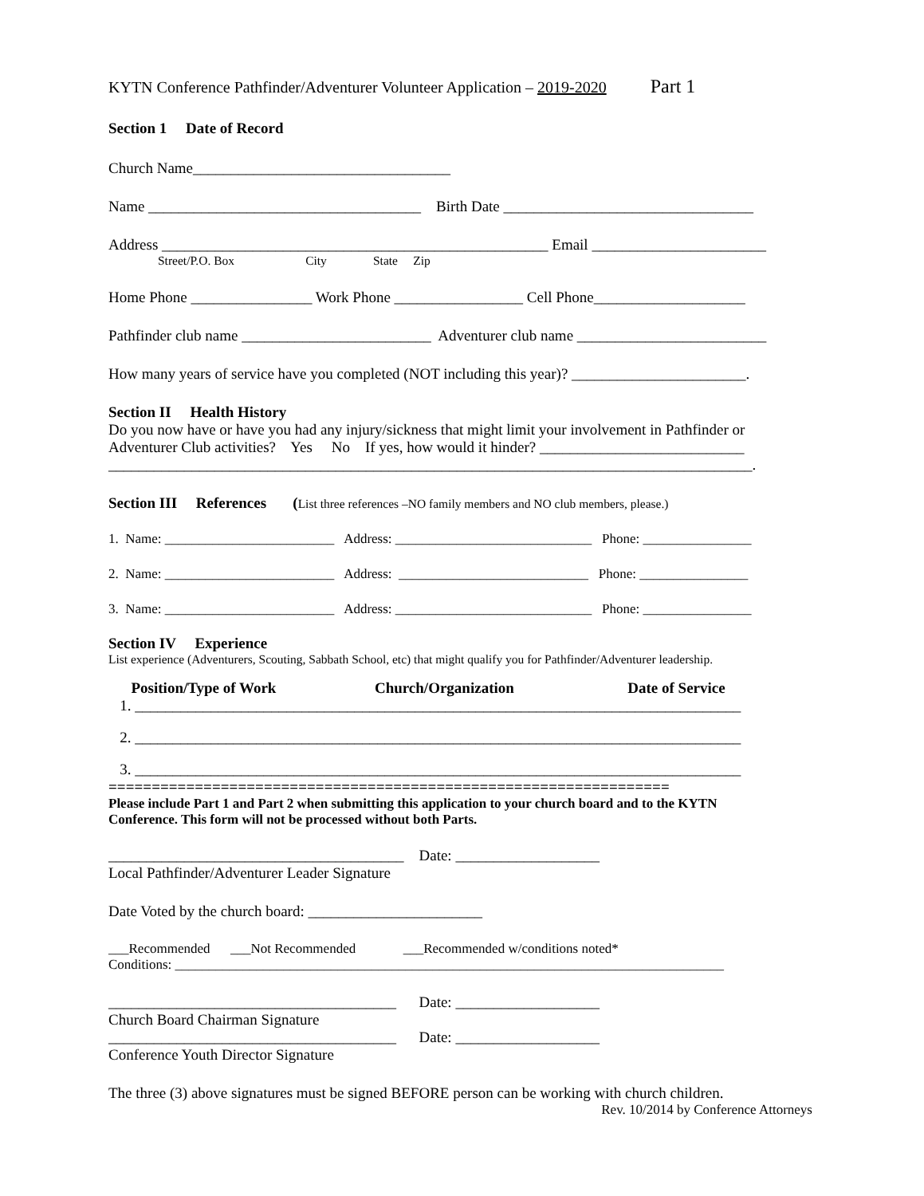KYTN Conference Pathfinder/Adventurer Volunteer Application – 2019-2020 Part 1
Section 1 Date of Record
Church Name__________________________________
Name ____________________________________ Birth Date _________________________________
Address ___________________________________________________ Email _______________________
Street/P.O. Box City State Zip
Home Phone ________________ Work Phone _________________ Cell Phone____________________
Pathfinder club name _________________________ Adventurer club name _________________________
How many years of service have you completed (NOT including this year)? _______________________.
Section II Health History
Do you now have or have you had any injury/sickness that might limit your involvement in Pathfinder or
Adventurer Club activities? Yes No If yes, how would it hinder? ___________________________
_____________________________________________________________________________________.
Section III References (List three references –NO family members and NO club members, please.)
1. Name: _________________________ Address: _____________________________ Phone: ________________
2. Name: _________________________ Address: ____________________________ Phone: ________________
3. Name: _________________________ Address: _____________________________ Phone: ________________
Section IV Experience
List experience (Adventurers, Scouting, Sabbath School, etc) that might qualify you for Pathfinder/Adventurer leadership.
Position/Type of Work Church/Organization Date of Service
1. ________________________________________________________________________________
2. ________________________________________________________________________________
3. ________________________________________________________________________________
=================================================================
Please include Part 1 and Part 2 when submitting this application to your church board and to the KYTN
Conference. This form will not be processed without both Parts.
_______________________________________ Date: ___________________
Local Pathfinder/Adventurer Leader Signature
Date Voted by the church board: _______________________
___Recommended ___Not Recommended ___Recommended w/conditions noted*
Conditions: _________________________________________________________________________________
______________________________________ Date: ___________________
Church Board Chairman Signature
______________________________________ Date: ___________________
Conference Youth Director Signature
The three (3) above signatures must be signed BEFORE person can be working with church children.
Rev. 10/2014 by Conference Attorneys